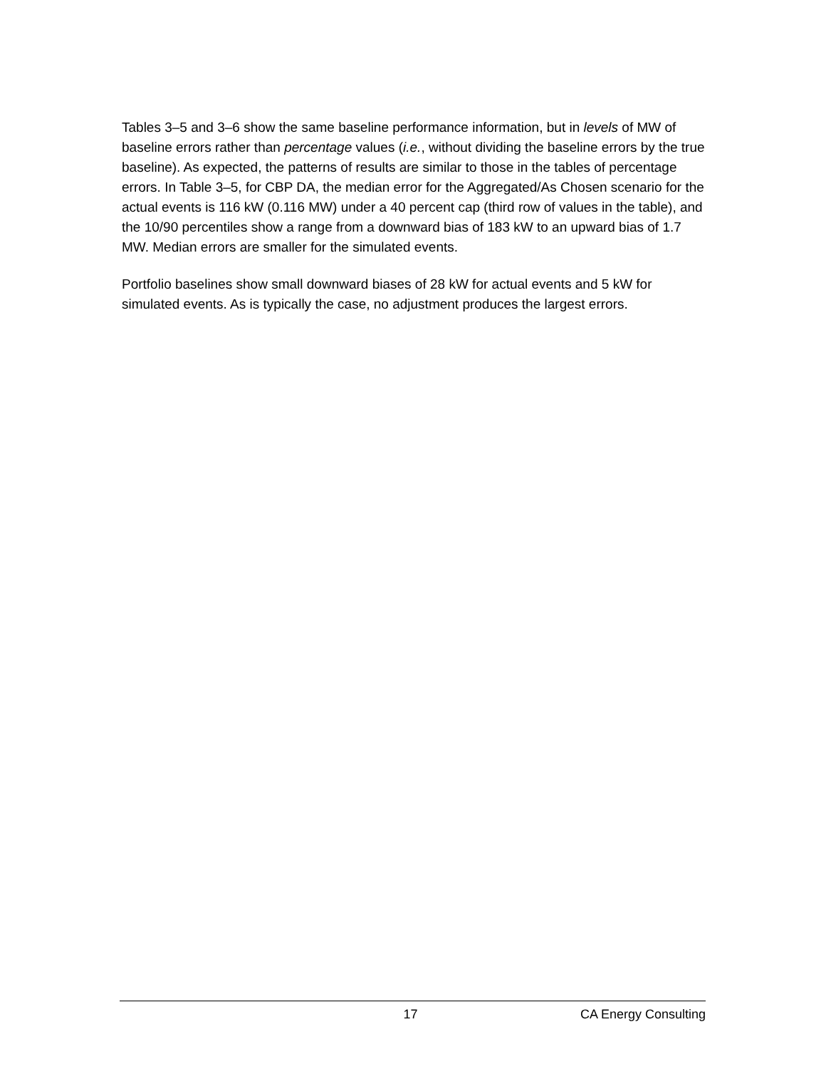Tables 3–5 and 3–6 show the same baseline performance information, but in levels of MW of baseline errors rather than percentage values (i.e., without dividing the baseline errors by the true baseline). As expected, the patterns of results are similar to those in the tables of percentage errors. In Table 3–5, for CBP DA, the median error for the Aggregated/As Chosen scenario for the actual events is 116 kW (0.116 MW) under a 40 percent cap (third row of values in the table), and the 10/90 percentiles show a range from a downward bias of 183 kW to an upward bias of 1.7 MW. Median errors are smaller for the simulated events.
Portfolio baselines show small downward biases of 28 kW for actual events and 5 kW for simulated events. As is typically the case, no adjustment produces the largest errors.
17 CA Energy Consulting